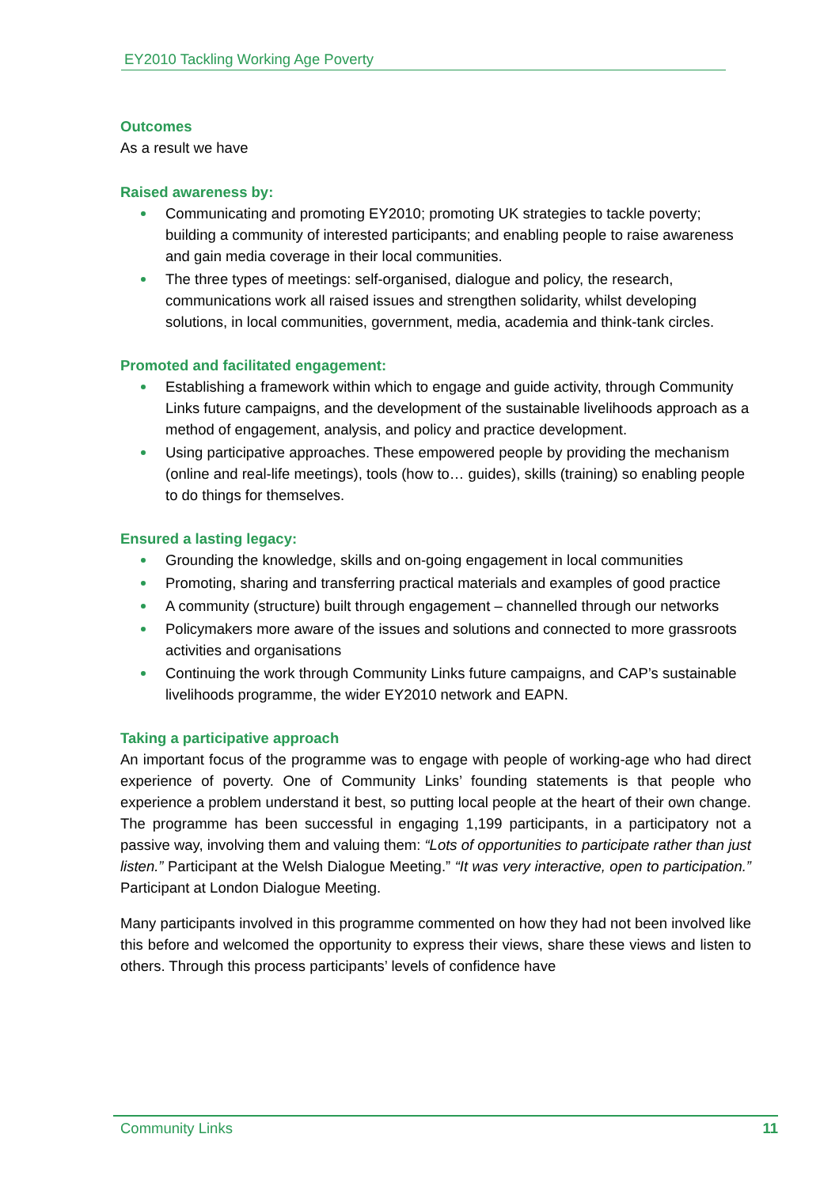EY2010 Tackling Working Age Poverty
Outcomes
As a result we have
Raised awareness by:
Communicating and promoting EY2010; promoting UK strategies to tackle poverty; building a community of interested participants; and enabling people to raise awareness and gain media coverage in their local communities.
The three types of meetings: self-organised, dialogue and policy, the research, communications work all raised issues and strengthen solidarity, whilst developing solutions, in local communities, government, media, academia and think-tank circles.
Promoted and facilitated engagement:
Establishing a framework within which to engage and guide activity, through Community Links future campaigns, and the development of the sustainable livelihoods approach as a method of engagement, analysis, and policy and practice development.
Using participative approaches. These empowered people by providing the mechanism (online and real-life meetings), tools (how to… guides), skills (training) so enabling people to do things for themselves.
Ensured a lasting legacy:
Grounding the knowledge, skills and on-going engagement in local communities
Promoting, sharing and transferring practical materials and examples of good practice
A community (structure) built through engagement – channelled through our networks
Policymakers more aware of the issues and solutions and connected to more grassroots activities and organisations
Continuing the work through Community Links future campaigns, and CAP’s sustainable livelihoods programme, the wider EY2010 network and EAPN.
Taking a participative approach
An important focus of the programme was to engage with people of working-age who had direct experience of poverty. One of Community Links’ founding statements is that people who experience a problem understand it best, so putting local people at the heart of their own change. The programme has been successful in engaging 1,199 participants, in a participatory not a passive way, involving them and valuing them: “Lots of opportunities to participate rather than just listen.” Participant at the Welsh Dialogue Meeting.” “It was very interactive, open to participation.” Participant at London Dialogue Meeting.
Many participants involved in this programme commented on how they had not been involved like this before and welcomed the opportunity to express their views, share these views and listen to others. Through this process participants’ levels of confidence have
Community Links 11